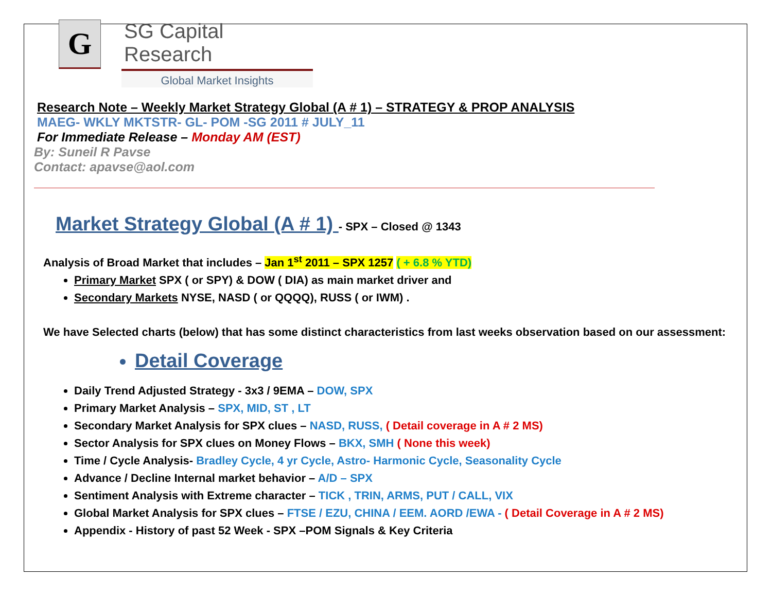G
SG Capital Research
Global Market Insights
Research Note – Weekly Market Strategy Global (A # 1) – STRATEGY & PROP ANALYSIS
MAEG- WKLY MKTSTR- GL- POM -SG 2011 # JULY_11
For Immediate Release – Monday AM (EST)
By: Suneil R Pavse
Contact: apavse@aol.com
Market Strategy Global (A # 1) - SPX – Closed @ 1343
Analysis of Broad Market that includes – Jan 1<sup>st</sup> 2011 – SPX 1257 ( + 6.8 % YTD)
Primary Market SPX ( or SPY) & DOW ( DIA) as main market driver and
Secondary Markets NYSE, NASD ( or QQQQ), RUSS ( or IWM) .
We have Selected charts (below) that has some distinct characteristics from last weeks observation based on our assessment:
Detail Coverage
Daily Trend Adjusted Strategy - 3x3 / 9EMA – DOW, SPX
Primary Market Analysis – SPX, MID, ST , LT
Secondary Market Analysis for SPX clues – NASD, RUSS, ( Detail coverage in A # 2 MS)
Sector Analysis for SPX clues on Money Flows – BKX, SMH ( None this week)
Time / Cycle Analysis- Bradley Cycle, 4 yr Cycle, Astro- Harmonic Cycle, Seasonality Cycle
Advance / Decline Internal market behavior – A/D – SPX
Sentiment Analysis with Extreme character – TICK , TRIN, ARMS, PUT / CALL, VIX
Global Market Analysis for SPX clues – FTSE / EZU, CHINA / EEM. AORD /EWA - ( Detail Coverage in A # 2 MS)
Appendix - History of past 52 Week - SPX –POM Signals & Key Criteria